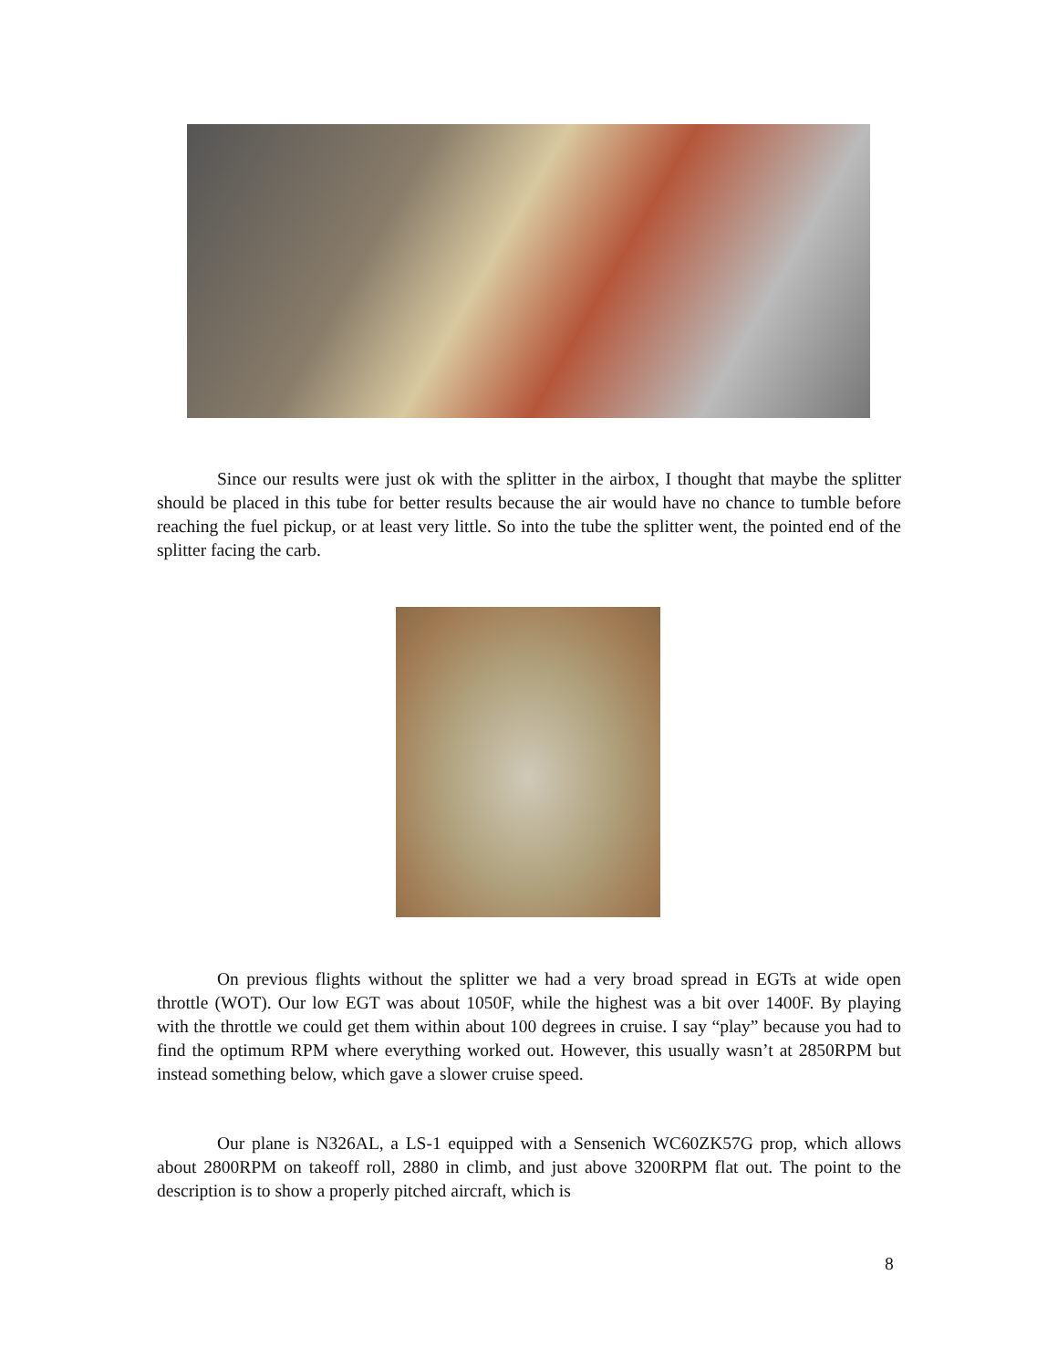Since our results were just ok with the splitter in the airbox, I thought that maybe the splitter should be placed in this tube for better results because the air would have no chance to tumble before reaching the fuel pickup, or at least very little. So into the tube the splitter went, the pointed end of the splitter facing the carb.
On previous flights without the splitter we had a very broad spread in EGTs at wide open throttle (WOT). Our low EGT was about 1050F, while the highest was a bit over 1400F. By playing with the throttle we could get them within about 100 degrees in cruise. I say “play” because you had to find the optimum RPM where everything worked out. However, this usually wasn’t at 2850RPM but instead something below, which gave a slower cruise speed.
Our plane is N326AL, a LS-1 equipped with a Sensenich WC60ZK57G prop, which allows about 2800RPM on takeoff roll, 2880 in climb, and just above 3200RPM flat out. The point to the description is to show a properly pitched aircraft, which is
8